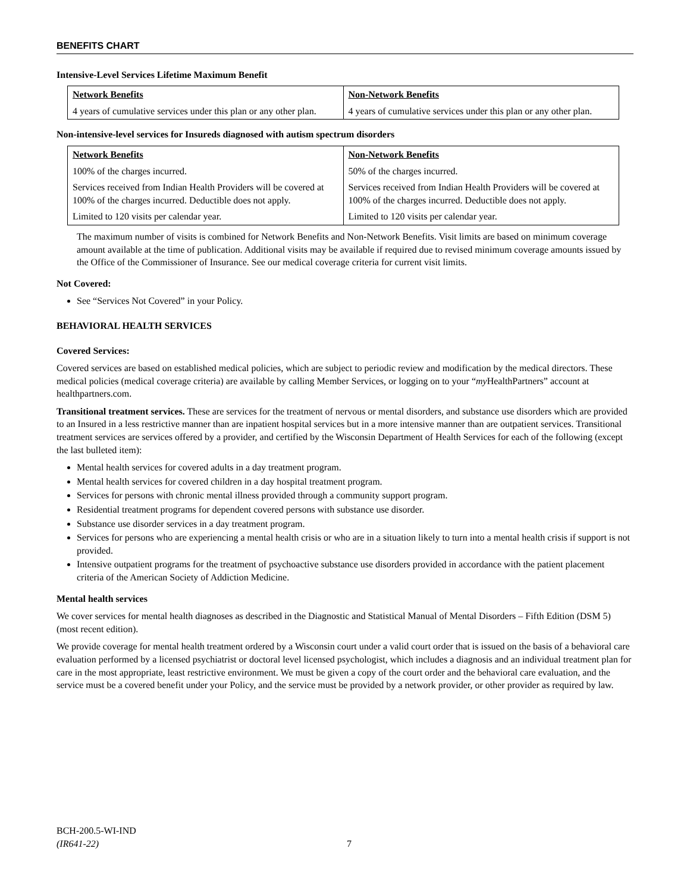BENEFITS CHART
Intensive-Level Services Lifetime Maximum Benefit
| Network Benefits | Non-Network Benefits |
| --- | --- |
| 4 years of cumulative services under this plan or any other plan. | 4 years of cumulative services under this plan or any other plan. |
Non-intensive-level services for Insureds diagnosed with autism spectrum disorders
| Network Benefits | Non-Network Benefits |
| --- | --- |
| 100% of the charges incurred. | 50% of the charges incurred. |
| Services received from Indian Health Providers will be covered at 100% of the charges incurred. Deductible does not apply. | Services received from Indian Health Providers will be covered at 100% of the charges incurred. Deductible does not apply. |
| Limited to 120 visits per calendar year. | Limited to 120 visits per calendar year. |
The maximum number of visits is combined for Network Benefits and Non-Network Benefits. Visit limits are based on minimum coverage amount available at the time of publication. Additional visits may be available if required due to revised minimum coverage amounts issued by the Office of the Commissioner of Insurance. See our medical coverage criteria for current visit limits.
Not Covered:
See “Services Not Covered” in your Policy.
BEHAVIORAL HEALTH SERVICES
Covered Services:
Covered services are based on established medical policies, which are subject to periodic review and modification by the medical directors. These medical policies (medical coverage criteria) are available by calling Member Services, or logging on to your “my HealthPartners” account at healthpartners.com.
Transitional treatment services. These are services for the treatment of nervous or mental disorders, and substance use disorders which are provided to an Insured in a less restrictive manner than are inpatient hospital services but in a more intensive manner than are outpatient services. Transitional treatment services are services offered by a provider, and certified by the Wisconsin Department of Health Services for each of the following (except the last bulleted item):
Mental health services for covered adults in a day treatment program.
Mental health services for covered children in a day hospital treatment program.
Services for persons with chronic mental illness provided through a community support program.
Residential treatment programs for dependent covered persons with substance use disorder.
Substance use disorder services in a day treatment program.
Services for persons who are experiencing a mental health crisis or who are in a situation likely to turn into a mental health crisis if support is not provided.
Intensive outpatient programs for the treatment of psychoactive substance use disorders provided in accordance with the patient placement criteria of the American Society of Addiction Medicine.
Mental health services
We cover services for mental health diagnoses as described in the Diagnostic and Statistical Manual of Mental Disorders – Fifth Edition (DSM 5) (most recent edition).
We provide coverage for mental health treatment ordered by a Wisconsin court under a valid court order that is issued on the basis of a behavioral care evaluation performed by a licensed psychiatrist or doctoral level licensed psychologist, which includes a diagnosis and an individual treatment plan for care in the most appropriate, least restrictive environment. We must be given a copy of the court order and the behavioral care evaluation, and the service must be a covered benefit under your Policy, and the service must be provided by a network provider, or other provider as required by law.
BCH-200.5-WI-IND
(IR641-22)
7